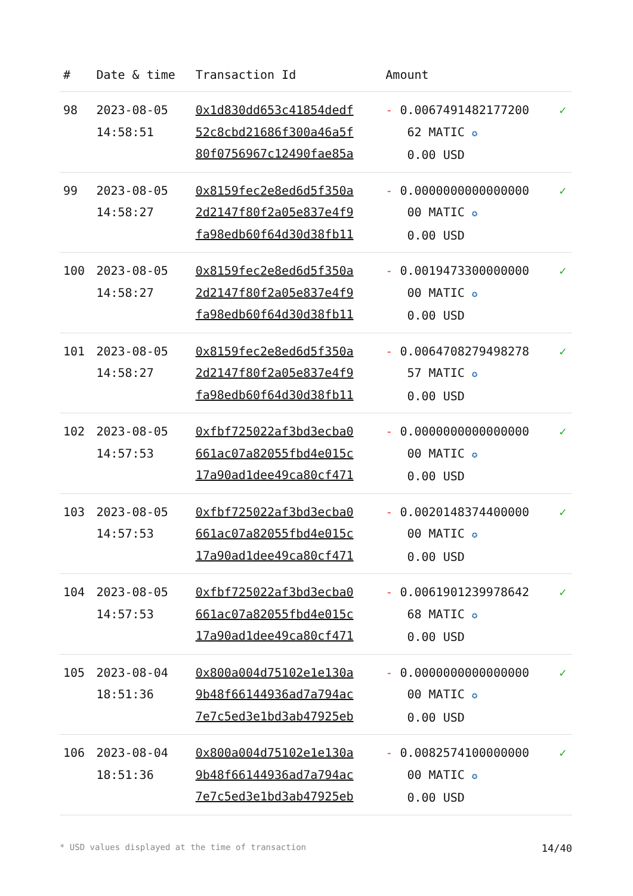| # | Date & time | Transaction Id | Amount | |
| --- | --- | --- | --- | --- |
| 98 | 2023-08-05 14:58:51 | 0x1d830dd653c41854dedf 52c8cbd21686f300a46a5f 80f0756967c12490fae85a | - 0.0067491482177200 62 MATIC ✪ 0.00 USD | ✓ |
| 99 | 2023-08-05 14:58:27 | 0x8159fec2e8ed6d5f350a 2d2147f80f2a05e837e4f9 fa98edb60f64d30d38fb11 | - 0.0000000000000000 00 MATIC ✪ 0.00 USD | ✓ |
| 100 | 2023-08-05 14:58:27 | 0x8159fec2e8ed6d5f350a 2d2147f80f2a05e837e4f9 fa98edb60f64d30d38fb11 | - 0.0019473300000000 00 MATIC ✪ 0.00 USD | ✓ |
| 101 | 2023-08-05 14:58:27 | 0x8159fec2e8ed6d5f350a 2d2147f80f2a05e837e4f9 fa98edb60f64d30d38fb11 | - 0.0064708279498278 57 MATIC ✪ 0.00 USD | ✓ |
| 102 | 2023-08-05 14:57:53 | 0xfbf725022af3bd3ecba0 661ac07a82055fbd4e015c 17a90ad1dee49ca80cf471 | - 0.0000000000000000 00 MATIC ✪ 0.00 USD | ✓ |
| 103 | 2023-08-05 14:57:53 | 0xfbf725022af3bd3ecba0 661ac07a82055fbd4e015c 17a90ad1dee49ca80cf471 | - 0.0020148374400000 00 MATIC ✪ 0.00 USD | ✓ |
| 104 | 2023-08-05 14:57:53 | 0xfbf725022af3bd3ecba0 661ac07a82055fbd4e015c 17a90ad1dee49ca80cf471 | - 0.0061901239978642 68 MATIC ✪ 0.00 USD | ✓ |
| 105 | 2023-08-04 18:51:36 | 0x800a004d75102e1e130a 9b48f66144936ad7a794ac 7e7c5ed3e1bd3ab47925eb | - 0.0000000000000000 00 MATIC ✪ 0.00 USD | ✓ |
| 106 | 2023-08-04 18:51:36 | 0x800a004d75102e1e130a 9b48f66144936ad7a794ac 7e7c5ed3e1bd3ab47925eb | - 0.0082574100000000 00 MATIC ✪ 0.00 USD | ✓ |
* USD values displayed at the time of transaction 14/40